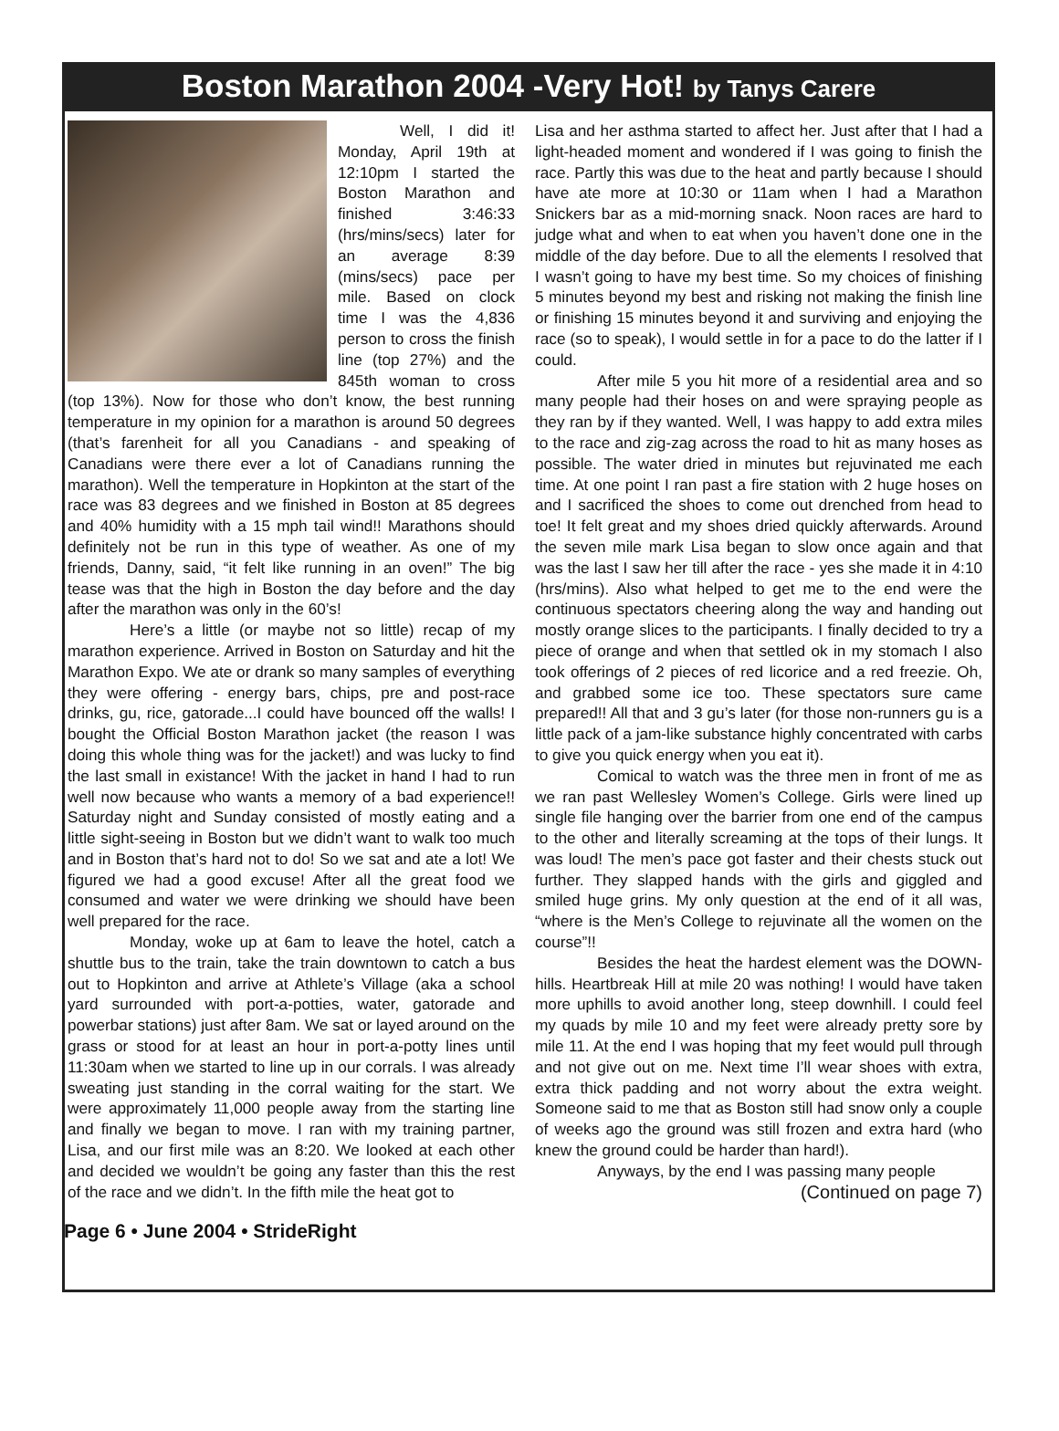Boston Marathon 2004 -Very Hot! by Tanys Carere
Well, I did it! Monday, April 19th at 12:10pm I started the Boston Marathon and finished 3:46:33 (hrs/mins/secs) later for an average 8:39 (mins/secs) pace per mile. Based on clock time I was the 4,836 person to cross the finish line (top 27%) and the 845th woman to cross (top 13%). Now for those who don’t know, the best running temperature in my opinion for a marathon is around 50 degrees (that’s farenheit for all you Canadians - and speaking of Canadians were there ever a lot of Canadians running the marathon). Well the temperature in Hopkinton at the start of the race was 83 degrees and we finished in Boston at 85 degrees and 40% humidity with a 15 mph tail wind!! Marathons should definitely not be run in this type of weather. As one of my friends, Danny, said, “it felt like running in an oven!” The big tease was that the high in Boston the day before and the day after the marathon was only in the 60’s!
Here’s a little (or maybe not so little) recap of my marathon experience. Arrived in Boston on Saturday and hit the Marathon Expo. We ate or drank so many samples of everything they were offering - energy bars, chips, pre and post-race drinks, gu, rice, gatorade...I could have bounced off the walls! I bought the Official Boston Marathon jacket (the reason I was doing this whole thing was for the jacket!) and was lucky to find the last small in existance! With the jacket in hand I had to run well now because who wants a memory of a bad experience!! Saturday night and Sunday consisted of mostly eating and a little sight-seeing in Boston but we didn’t want to walk too much and in Boston that’s hard not to do! So we sat and ate a lot! We figured we had a good excuse! After all the great food we consumed and water we were drinking we should have been well prepared for the race.
Monday, woke up at 6am to leave the hotel, catch a shuttle bus to the train, take the train downtown to catch a bus out to Hopkinton and arrive at Athlete’s Village (aka a school yard surrounded with port-a-potties, water, gatorade and powerbar stations) just after 8am. We sat or layed around on the grass or stood for at least an hour in port-a-potty lines until 11:30am when we started to line up in our corrals. I was already sweating just standing in the corral waiting for the start. We were approximately 11,000 people away from the starting line and finally we began to move. I ran with my training partner, Lisa, and our first mile was an 8:20. We looked at each other and decided we wouldn’t be going any faster than this the rest of the race and we didn’t. In the fifth mile the heat got to
Lisa and her asthma started to affect her. Just after that I had a light-headed moment and wondered if I was going to finish the race. Partly this was due to the heat and partly because I should have ate more at 10:30 or 11am when I had a Marathon Snickers bar as a mid-morning snack. Noon races are hard to judge what and when to eat when you haven’t done one in the middle of the day before. Due to all the elements I resolved that I wasn’t going to have my best time. So my choices of finishing 5 minutes beyond my best and risking not making the finish line or finishing 15 minutes beyond it and surviving and enjoying the race (so to speak), I would settle in for a pace to do the latter if I could.
After mile 5 you hit more of a residential area and so many people had their hoses on and were spraying people as they ran by if they wanted. Well, I was happy to add extra miles to the race and zig-zag across the road to hit as many hoses as possible. The water dried in minutes but rejuvinated me each time. At one point I ran past a fire station with 2 huge hoses on and I sacrificed the shoes to come out drenched from head to toe! It felt great and my shoes dried quickly afterwards. Around the seven mile mark Lisa began to slow once again and that was the last I saw her till after the race - yes she made it in 4:10 (hrs/mins). Also what helped to get me to the end were the continuous spectators cheering along the way and handing out mostly orange slices to the participants. I finally decided to try a piece of orange and when that settled ok in my stomach I also took offerings of 2 pieces of red licorice and a red freezie. Oh, and grabbed some ice too. These spectators sure came prepared!! All that and 3 gu’s later (for those non-runners gu is a little pack of a jam-like substance highly concentrated with carbs to give you quick energy when you eat it).
Comical to watch was the three men in front of me as we ran past Wellesley Women’s College. Girls were lined up single file hanging over the barrier from one end of the campus to the other and literally screaming at the tops of their lungs. It was loud! The men’s pace got faster and their chests stuck out further. They slapped hands with the girls and giggled and smiled huge grins. My only question at the end of it all was, “where is the Men’s College to rejuvinate all the women on the course”!!
Besides the heat the hardest element was the DOWN-hills. Heartbreak Hill at mile 20 was nothing! I would have taken more uphills to avoid another long, steep downhill. I could feel my quads by mile 10 and my feet were already pretty sore by mile 11. At the end I was hoping that my feet would pull through and not give out on me. Next time I’ll wear shoes with extra, extra thick padding and not worry about the extra weight. Someone said to me that as Boston still had snow only a couple of weeks ago the ground was still frozen and extra hard (who knew the ground could be harder than hard!).
Anyways, by the end I was passing many people
(Continued on page 7)
Page 6 • June 2004 • StrideRight